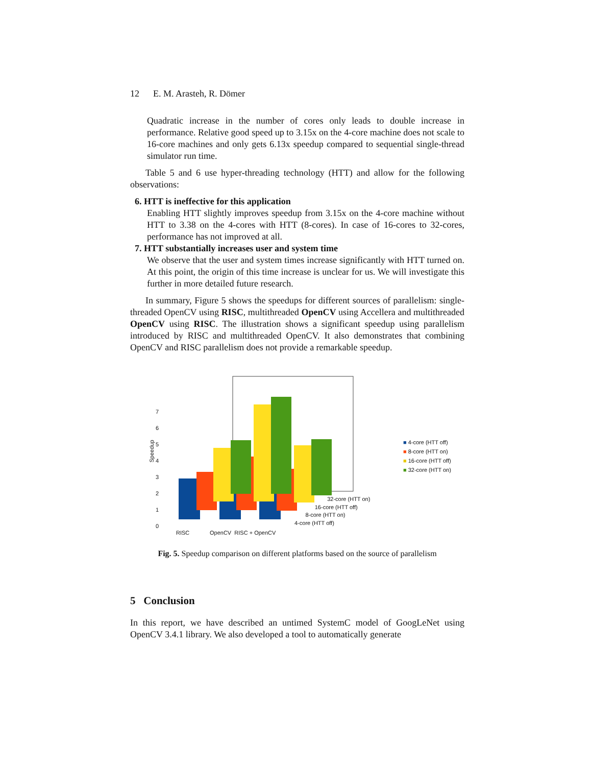12 E. M. Arasteh, R. Dömer
Quadratic increase in the number of cores only leads to double increase in performance. Relative good speed up to 3.15x on the 4-core machine does not scale to 16-core machines and only gets 6.13x speedup compared to sequential single-thread simulator run time.
Table 5 and 6 use hyper-threading technology (HTT) and allow for the following observations:
6. HTT is ineffective for this application
Enabling HTT slightly improves speedup from 3.15x on the 4-core machine without HTT to 3.38 on the 4-cores with HTT (8-cores). In case of 16-cores to 32-cores, performance has not improved at all.
7. HTT substantially increases user and system time
We observe that the user and system times increase significantly with HTT turned on. At this point, the origin of this time increase is unclear for us. We will investigate this further in more detailed future research.
In summary, Figure 5 shows the speedups for different sources of parallelism: single-threaded OpenCV using RISC, multithreaded OpenCV using Accellera and multithreaded OpenCV using RISC. The illustration shows a significant speedup using parallelism introduced by RISC and multithreaded OpenCV. It also demonstrates that combining OpenCV and RISC parallelism does not provide a remarkable speedup.
Speedup
7
6
5
4
3
2
1
0
RISC OpenCV RISC + OpenCV
32-core (HTT on)
16-core (HTT off)
8-core (HTT on)
4-core (HTT off)
■ 4-core (HTT off)
■ 8-core (HTT on)
■ 16-core (HTT off)
■ 32-core (HTT on)
Fig. 5. Speedup comparison on different platforms based on the source of parallelism
5 Conclusion
In this report, we have described an untimed SystemC model of GoogLeNet using OpenCV 3.4.1 library. We also developed a tool to automatically generate